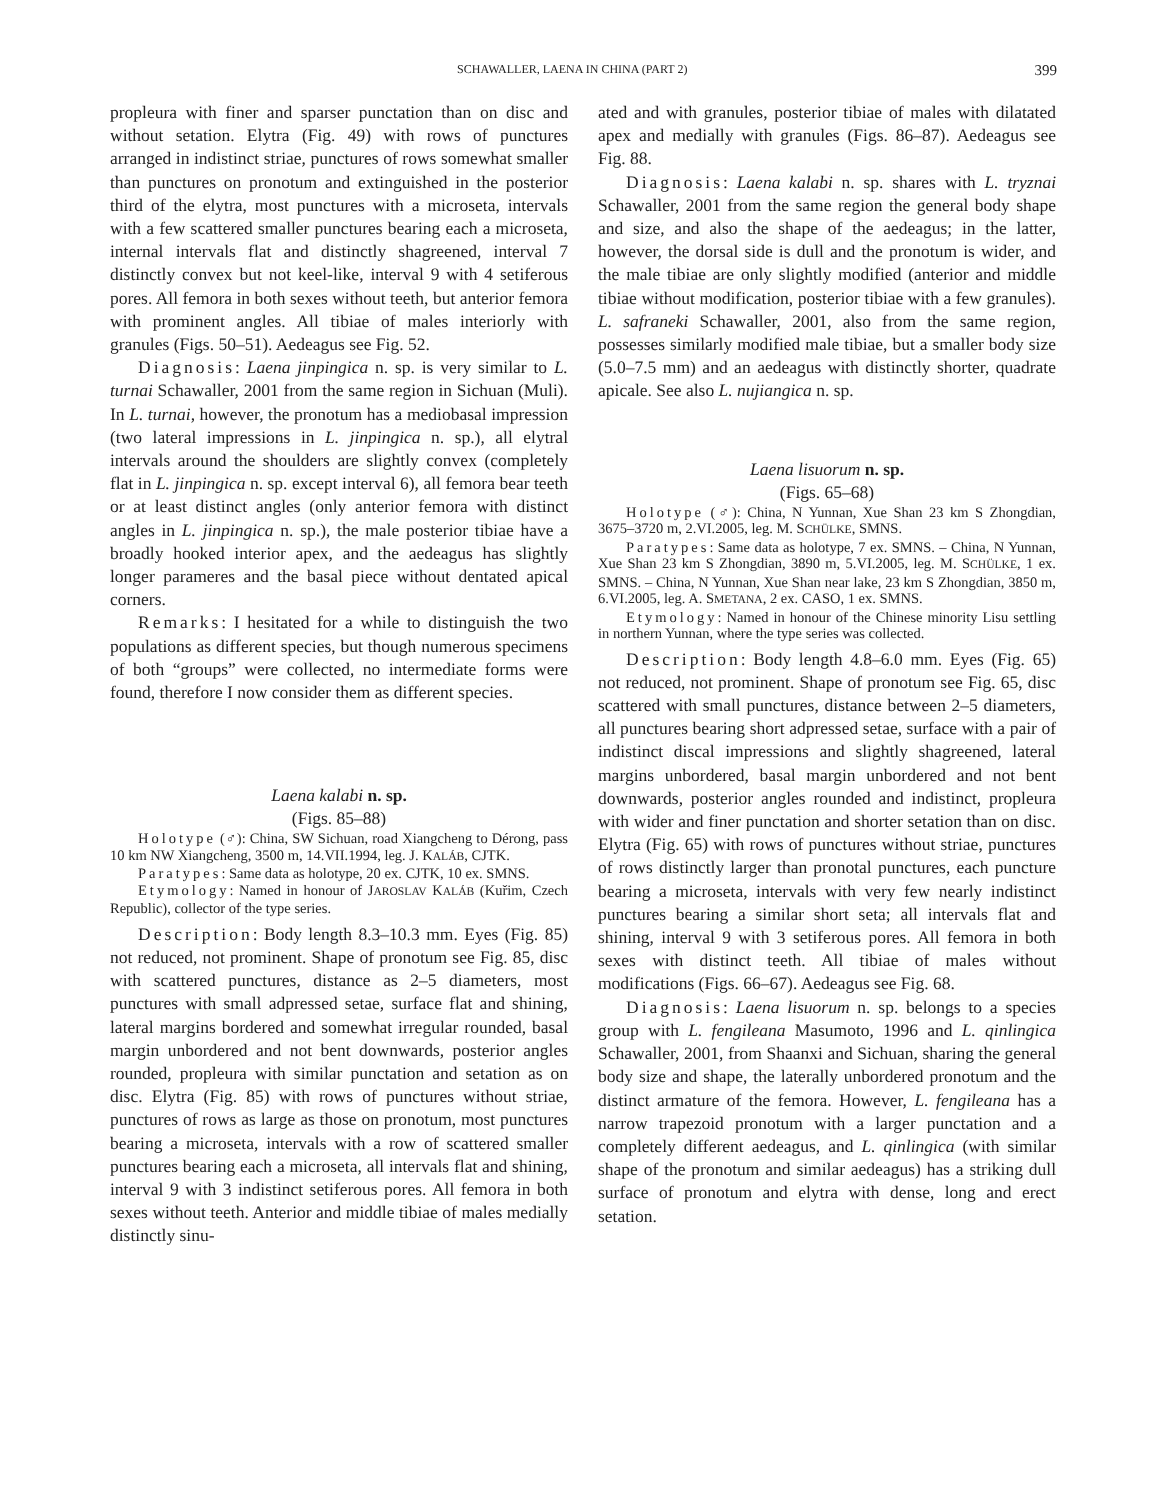SCHAWALLER, LAENA IN CHINA (PART 2) 399
propleura with finer and sparser punctation than on disc and without setation. Elytra (Fig. 49) with rows of punctures arranged in indistinct striae, punctures of rows somewhat smaller than punctures on pronotum and extinguished in the posterior third of the elytra, most punctures with a microseta, intervals with a few scattered smaller punctures bearing each a microseta, internal intervals flat and distinctly shagreened, interval 7 distinctly convex but not keel-like, interval 9 with 4 setiferous pores. All femora in both sexes without teeth, but anterior femora with prominent angles. All tibiae of males interiorly with granules (Figs. 50–51). Aedeagus see Fig. 52.
Diagnosis: Laena jinpingica n. sp. is very similar to L. turnai Schawaller, 2001 from the same region in Sichuan (Muli). In L. turnai, however, the pronotum has a mediobasal impression (two lateral impressions in L. jinpingica n. sp.), all elytral intervals around the shoulders are slightly convex (completely flat in L. jinpingica n. sp. except interval 6), all femora bear teeth or at least distinct angles (only anterior femora with distinct angles in L. jinpingica n. sp.), the male posterior tibiae have a broadly hooked interior apex, and the aedeagus has slightly longer parameres and the basal piece without dentated apical corners.
Remarks: I hesitated for a while to distinguish the two populations as different species, but though numerous specimens of both “groups” were collected, no intermediate forms were found, therefore I now consider them as different species.
Laena kalabi n. sp.
(Figs. 85–88)
Holotype (♂): China, SW Sichuan, road Xiangcheng to Dérong, pass 10 km NW Xiangcheng, 3500 m, 14.VII.1994, leg. J. KALÁB, CJTK.
Paratypes: Same data as holotype, 20 ex. CJTK, 10 ex. SMNS.
Etymology: Named in honour of JAROSLAV KALÁB (Kuřim, Czech Republic), collector of the type series.
Description: Body length 8.3–10.3 mm. Eyes (Fig. 85) not reduced, not prominent. Shape of pronotum see Fig. 85, disc with scattered punctures, distance as 2–5 diameters, most punctures with small adpressed setae, surface flat and shining, lateral margins bordered and somewhat irregular rounded, basal margin unbordered and not bent downwards, posterior angles rounded, propleura with similar punctation and setation as on disc. Elytra (Fig. 85) with rows of punctures without striae, punctures of rows as large as those on pronotum, most punctures bearing a microseta, intervals with a row of scattered smaller punctures bearing each a microseta, all intervals flat and shining, interval 9 with 3 indistinct setiferous pores. All femora in both sexes without teeth. Anterior and middle tibiae of males medially distinctly sinu-
ated and with granules, posterior tibiae of males with dilatated apex and medially with granules (Figs. 86–87). Aedeagus see Fig. 88.
Diagnosis: Laena kalabi n. sp. shares with L. tryznai Schawaller, 2001 from the same region the general body shape and size, and also the shape of the aedeagus; in the latter, however, the dorsal side is dull and the pronotum is wider, and the male tibiae are only slightly modified (anterior and middle tibiae without modification, posterior tibiae with a few granules). L. safraneki Schawaller, 2001, also from the same region, possesses similarly modified male tibiae, but a smaller body size (5.0–7.5 mm) and an aedeagus with distinctly shorter, quadrate apicale. See also L. nujiangica n. sp.
Laena lisuorum n. sp.
(Figs. 65–68)
Holotype (♂): China, N Yunnan, Xue Shan 23 km S Zhongdian, 3675–3720 m, 2.VI.2005, leg. M. SCHÜLKE, SMNS.
Paratypes: Same data as holotype, 7 ex. SMNS. – China, N Yunnan, Xue Shan 23 km S Zhongdian, 3890 m, 5.VI.2005, leg. M. SCHÜLKE, 1 ex. SMNS. – China, N Yunnan, Xue Shan near lake, 23 km S Zhongdian, 3850 m, 6.VI.2005, leg. A. SMETANA, 2 ex. CASO, 1 ex. SMNS.
Etymology: Named in honour of the Chinese minority Lisu settling in northern Yunnan, where the type series was collected.
Description: Body length 4.8–6.0 mm. Eyes (Fig. 65) not reduced, not prominent. Shape of pronotum see Fig. 65, disc scattered with small punctures, distance between 2–5 diameters, all punctures bearing short adpressed setae, surface with a pair of indistinct discal impressions and slightly shagreened, lateral margins unbordered, basal margin unbordered and not bent downwards, posterior angles rounded and indistinct, propleura with wider and finer punctation and shorter setation than on disc. Elytra (Fig. 65) with rows of punctures without striae, punctures of rows distinctly larger than pronotal punctures, each puncture bearing a microseta, intervals with very few nearly indistinct punctures bearing a similar short seta; all intervals flat and shining, interval 9 with 3 setiferous pores. All femora in both sexes with distinct teeth. All tibiae of males without modifications (Figs. 66–67). Aedeagus see Fig. 68.
Diagnosis: Laena lisuorum n. sp. belongs to a species group with L. fengileana Masumoto, 1996 and L. qinlingica Schawaller, 2001, from Shaanxi and Sichuan, sharing the general body size and shape, the laterally unbordered pronotum and the distinct armature of the femora. However, L. fengileana has a narrow trapezoid pronotum with a larger punctation and a completely different aedeagus, and L. qinlingica (with similar shape of the pronotum and similar aedeagus) has a striking dull surface of pronotum and elytra with dense, long and erect setation.